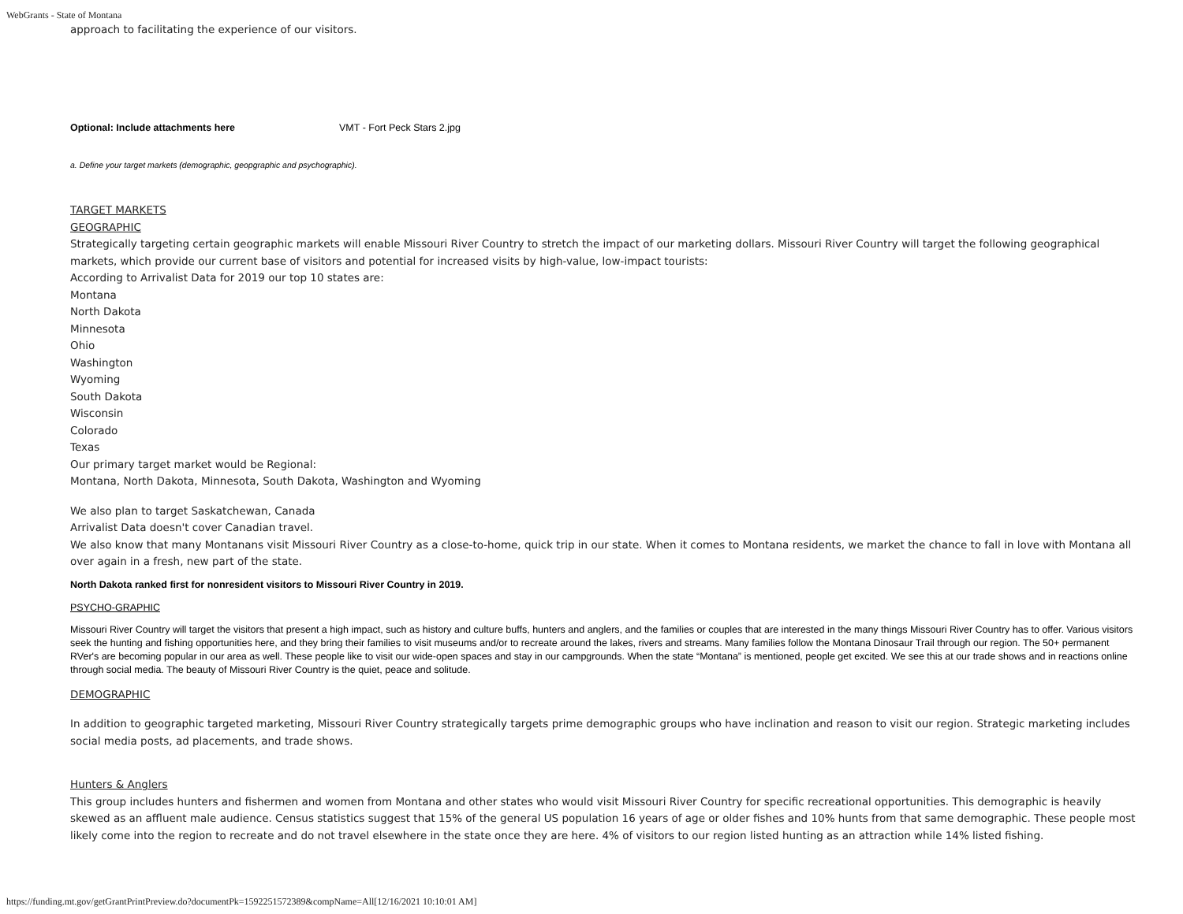WebGrants - State of Montana
approach to facilitating the experience of our visitors.
Optional: Include attachments here VMT - Fort Peck Stars 2.jpg
a. Define your target markets (demographic, geopgraphic and psychographic).
TARGET MARKETS
GEOGRAPHIC
Strategically targeting certain geographic markets will enable Missouri River Country to stretch the impact of our marketing dollars. Missouri River Country will target the following geographical markets, which provide our current base of visitors and potential for increased visits by high-value, low-impact tourists:
According to Arrivalist Data for 2019 our top 10 states are:
Montana
North Dakota
Minnesota
Ohio
Washington
Wyoming
South Dakota
Wisconsin
Colorado
Texas
Our primary target market would be Regional:
Montana, North Dakota, Minnesota, South Dakota, Washington and Wyoming
We also plan to target Saskatchewan, Canada
Arrivalist Data doesn't cover Canadian travel.
We also know that many Montanans visit Missouri River Country as a close-to-home, quick trip in our state. When it comes to Montana residents, we market the chance to fall in love with Montana all over again in a fresh, new part of the state.
North Dakota ranked first for nonresident visitors to Missouri River Country in 2019.
PSYCHO-GRAPHIC
Missouri River Country will target the visitors that present a high impact, such as history and culture buffs, hunters and anglers, and the families or couples that are interested in the many things Missouri River Country has to offer. Various visitors seek the hunting and fishing opportunities here, and they bring their families to visit museums and/or to recreate around the lakes, rivers and streams. Many families follow the Montana Dinosaur Trail through our region. The 50+ permanent RVer's are becoming popular in our area as well. These people like to visit our wide-open spaces and stay in our campgrounds. When the state “Montana” is mentioned, people get excited. We see this at our trade shows and in reactions online through social media. The beauty of Missouri River Country is the quiet, peace and solitude.
DEMOGRAPHIC
In addition to geographic targeted marketing, Missouri River Country strategically targets prime demographic groups who have inclination and reason to visit our region. Strategic marketing includes social media posts, ad placements, and trade shows.
Hunters & Anglers
This group includes hunters and fishermen and women from Montana and other states who would visit Missouri River Country for specific recreational opportunities. This demographic is heavily skewed as an affluent male audience. Census statistics suggest that 15% of the general US population 16 years of age or older fishes and 10% hunts from that same demographic. These people most likely come into the region to recreate and do not travel elsewhere in the state once they are here. 4% of visitors to our region listed hunting as an attraction while 14% listed fishing.
https://funding.mt.gov/getGrantPrintPreview.do?documentPk=1592251572389&compName=All[12/16/2021 10:10:01 AM]